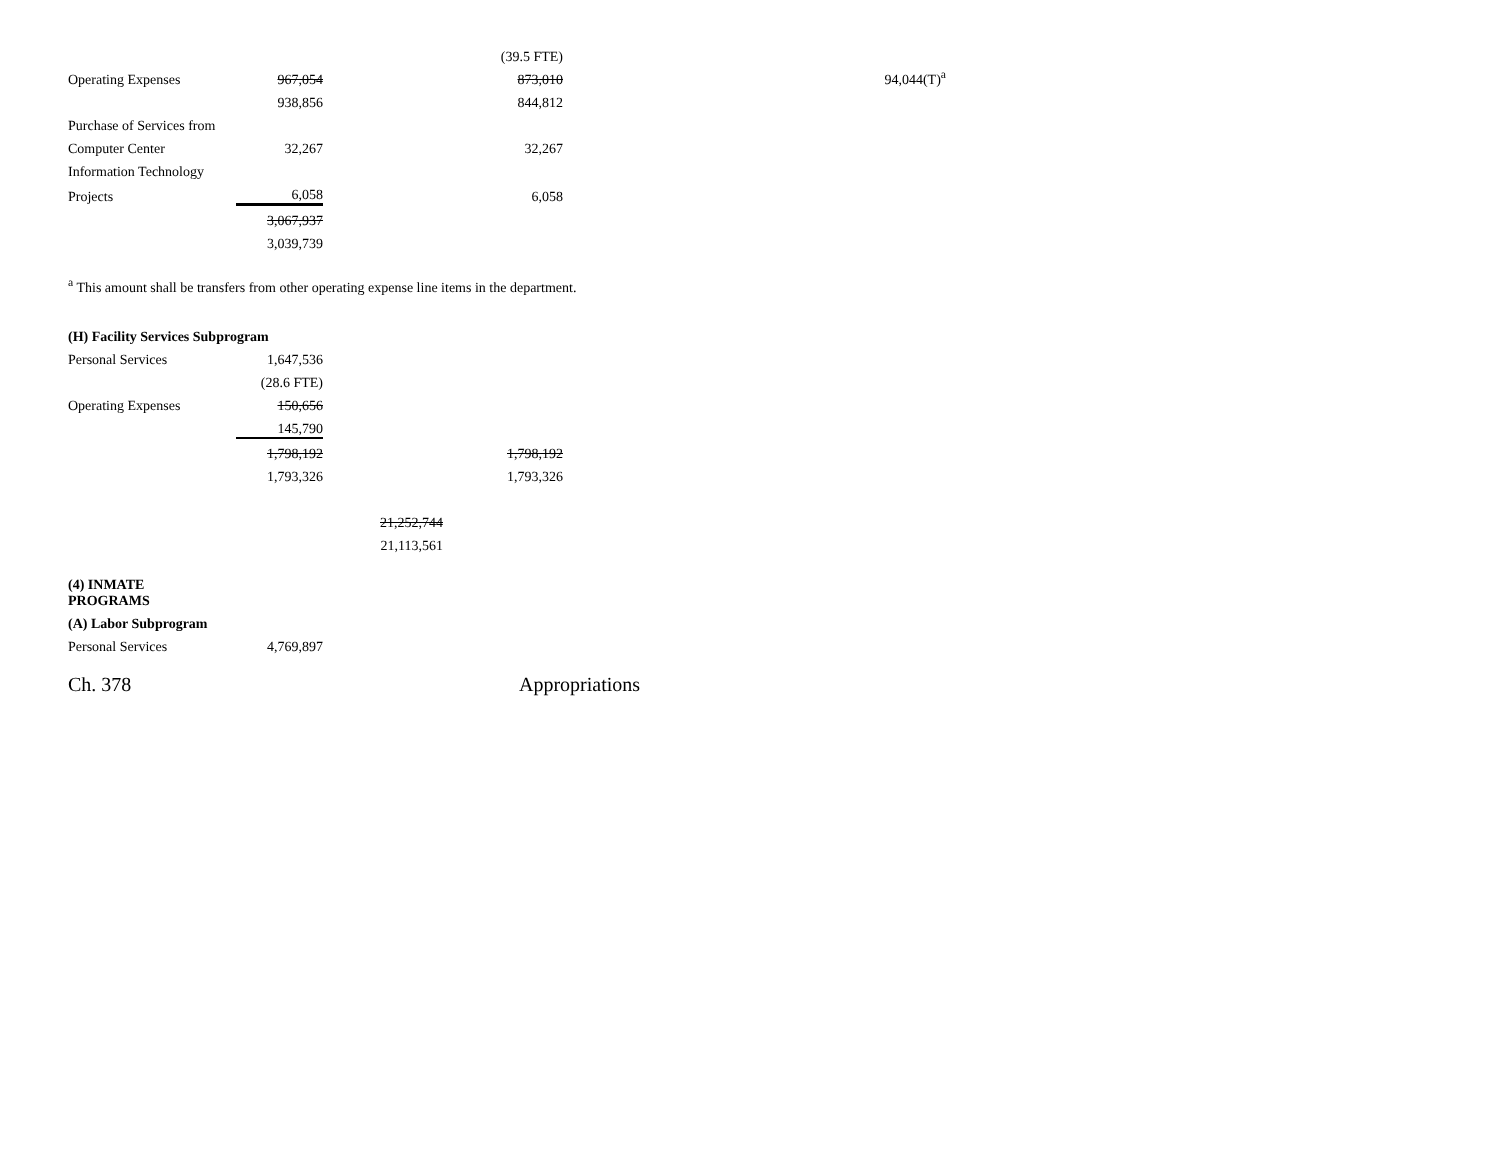| | | | (39.5 FTE) | |
| Operating Expenses | 967,054 | | 873,010 | 94,044(T)<sup>a</sup> |
| | 938,856 | | 844,812 | |
| Purchase of Services from | | | | |
| Computer Center | 32,267 | | 32,267 | |
| Information Technology | | | | |
| Projects | 6,058 | | 6,058 | |
| | 3,067,937 | | | |
| | 3,039,739 | | | |
<sup>a</sup> This amount shall be transfers from other operating expense line items in the department.
| (H) Facility Services Subprogram | | | |
| Personal Services | 1,647,536 | | |
| | (28.6 FTE) | | |
| Operating Expenses | 150,656 | | |
| | 145,790 | | |
| | 1,798,192 | | 1,798,192 |
| | 1,793,326 | | 1,793,326 |
| | | 21,252,744 | |
| | | 21,113,561 | |
| (4) INMATE PROGRAMS | | | |
| (A) Labor Subprogram | | | |
| Personal Services | 4,769,897 | | |
Ch. 378 Appropriations